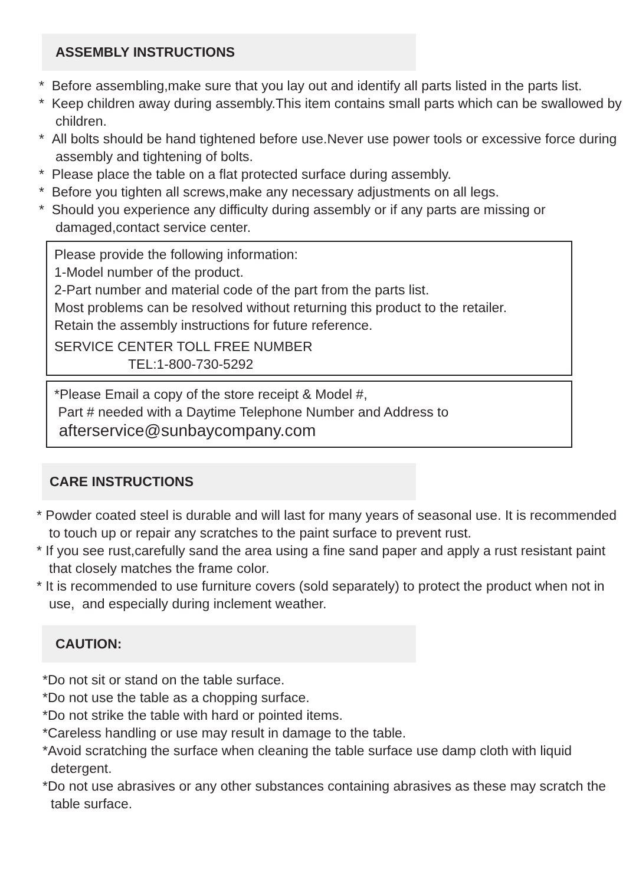ASSEMBLY INSTRUCTIONS
* Before assembling,make sure that you lay out and identify all parts listed in the parts list.
* Keep children away during assembly.This item contains small parts which can be swallowed by children.
* All bolts should be hand tightened before use.Never use power tools or excessive force during assembly and tightening of bolts.
* Please place the table on a flat protected surface during assembly.
* Before you tighten all screws,make any necessary adjustments on all legs.
* Should you experience any difficulty during assembly or if any parts are missing or damaged,contact service center.
Please provide the following information:
1-Model number of the product.
2-Part number and material code of the part from the parts list.
Most problems can be resolved without returning this product to the retailer.
Retain the assembly instructions for future reference.
SERVICE CENTER TOLL FREE NUMBER
TEL:1-800-730-5292
*Please Email a copy of the store receipt & Model #,
Part # needed with a Daytime Telephone Number and Address to
afterservice@sunbaycompany.com
CARE INSTRUCTIONS
* Powder coated steel is durable and will last for many years of seasonal use. It is recommended to touch up or repair any scratches to the paint surface to prevent rust.
* If you see rust,carefully sand the area using a fine sand paper and apply a rust resistant paint that closely matches the frame color.
* It is recommended to use furniture covers (sold separately) to protect the product when not in use, and especially during inclement weather.
CAUTION:
*Do not sit or stand on the table surface.
*Do not use the table as a chopping surface.
*Do not strike the table with hard or pointed items.
*Careless handling or use may result in damage to the table.
*Avoid scratching the surface when cleaning the table surface use damp cloth with liquid detergent.
*Do not use abrasives or any other substances containing abrasives as these may scratch the table surface.